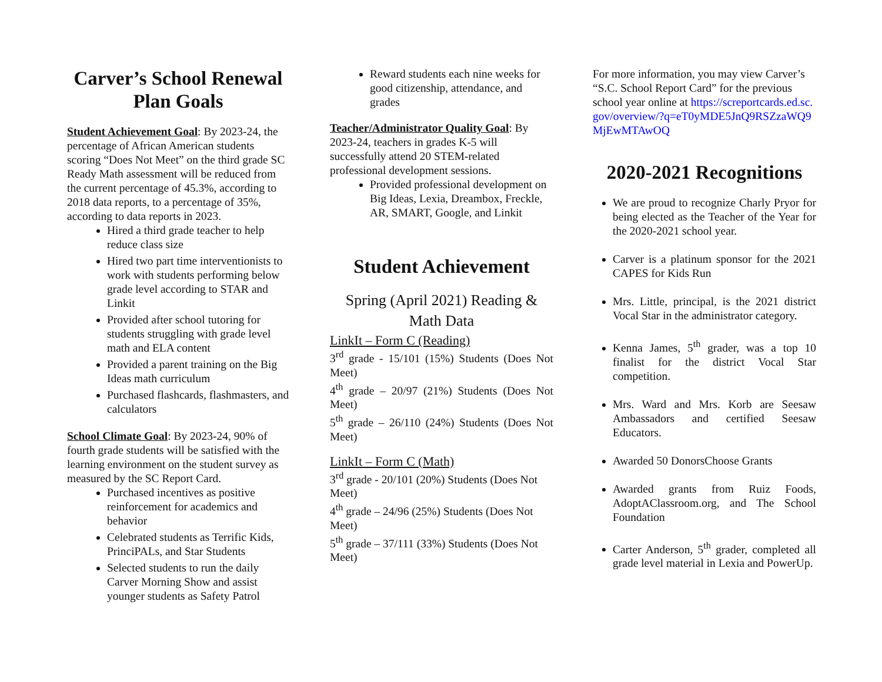Carver’s School Renewal Plan Goals
Student Achievement Goal: By 2023-24, the percentage of African American students scoring “Does Not Meet” on the third grade SC Ready Math assessment will be reduced from the current percentage of 45.3%, according to 2018 data reports, to a percentage of 35%, according to data reports in 2023.
Hired a third grade teacher to help reduce class size
Hired two part time interventionists to work with students performing below grade level according to STAR and Linkit
Provided after school tutoring for students struggling with grade level math and ELA content
Provided a parent training on the Big Ideas math curriculum
Purchased flashcards, flashmasters, and calculators
School Climate Goal: By 2023-24, 90% of fourth grade students will be satisfied with the learning environment on the student survey as measured by the SC Report Card.
Purchased incentives as positive reinforcement for academics and behavior
Celebrated students as Terrific Kids, PrinciPALs, and Star Students
Selected students to run the daily Carver Morning Show and assist younger students as Safety Patrol
Reward students each nine weeks for good citizenship, attendance, and grades
Teacher/Administrator Quality Goal: By 2023-24, teachers in grades K-5 will successfully attend 20 STEM-related professional development sessions.
Provided professional development on Big Ideas, Lexia, Dreambox, Freckle, AR, SMART, Google, and Linkit
Student Achievement
Spring (April 2021) Reading & Math Data
LinkIt – Form C (Reading)
3<sup>rd</sup> grade - 15/101 (15%) Students (Does Not Meet)
4<sup>th</sup> grade – 20/97 (21%) Students (Does Not Meet)
5<sup>th</sup> grade – 26/110 (24%) Students (Does Not Meet)
LinkIt – Form C (Math)
3<sup>rd</sup> grade - 20/101 (20%) Students (Does Not Meet)
4<sup>th</sup> grade – 24/96 (25%) Students (Does Not Meet)
5<sup>th</sup> grade – 37/111 (33%) Students (Does Not Meet)
For more information, you may view Carver’s “S.C. School Report Card” for the previous school year online at https://screportcards.ed.sc.gov/overview/?q=eT0yMDE5JnQ9RSZzaWQ9MjEwMTAwOQ
2020-2021 Recognitions
We are proud to recognize Charly Pryor for being elected as the Teacher of the Year for the 2020-2021 school year.
Carver is a platinum sponsor for the 2021 CAPES for Kids Run
Mrs. Little, principal, is the 2021 district Vocal Star in the administrator category.
Kenna James, 5<sup>th</sup> grader, was a top 10 finalist for the district Vocal Star competition.
Mrs. Ward and Mrs. Korb are Seesaw Ambassadors and certified Seesaw Educators.
Awarded 50 DonorsChoose Grants
Awarded grants from Ruiz Foods, AdoptAClassroom.org, and The School Foundation
Carter Anderson, 5<sup>th</sup> grader, completed all grade level material in Lexia and PowerUp.